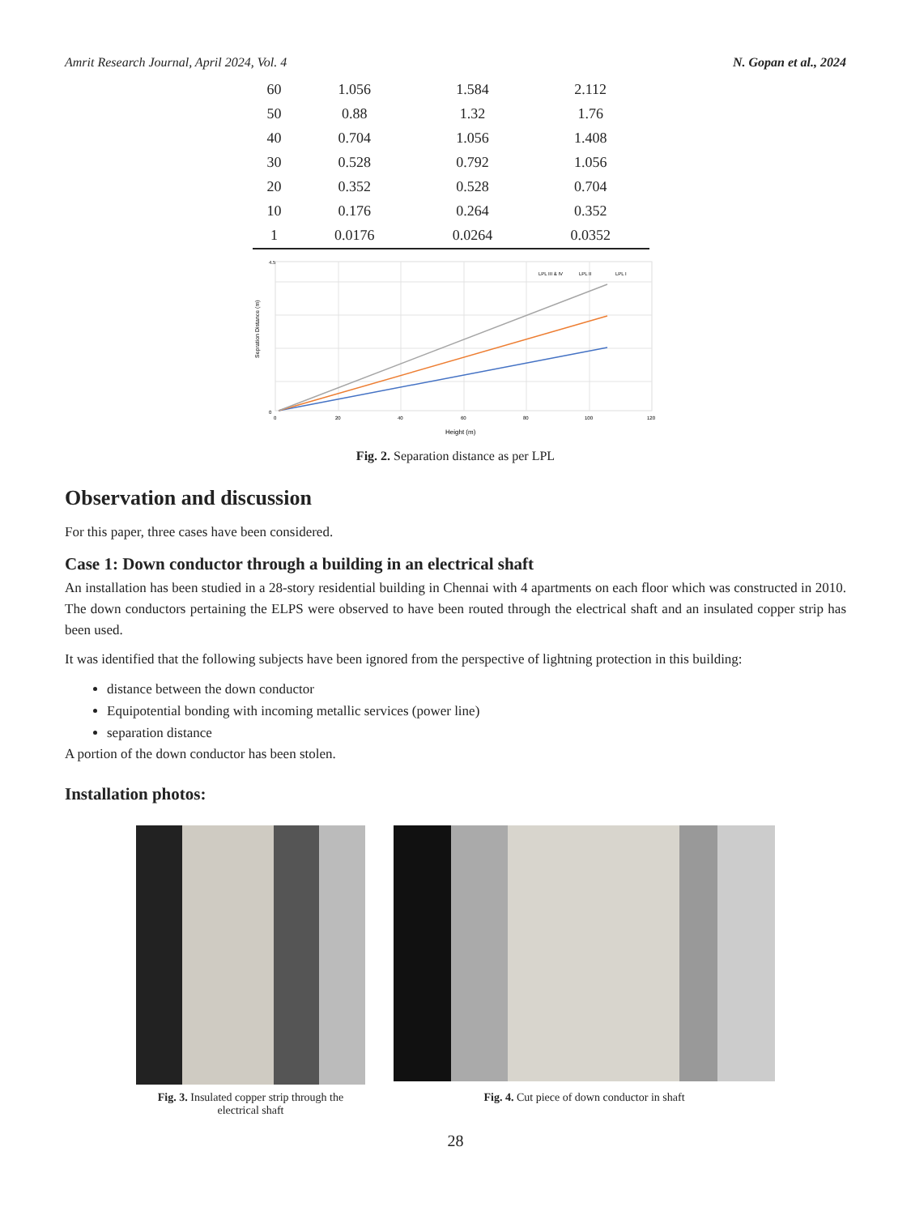Amrit Research Journal, April 2024, Vol. 4 N. Gopan et al., 2024
| 60 | 1.056 | 1.584 | 2.112 |
| 50 | 0.88 | 1.32 | 1.76 |
| 40 | 0.704 | 1.056 | 1.408 |
| 30 | 0.528 | 0.792 | 1.056 |
| 20 | 0.352 | 0.528 | 0.704 |
| 10 | 0.176 | 0.264 | 0.352 |
| 1 | 0.0176 | 0.0264 | 0.0352 |
Sepration Distance (m)
4.5
0
0
20
40
60
80
100
120
Height (m)
LPL III & IV
LPL II
LPL I
Fig. 2. Separation distance as per LPL
Observation and discussion
For this paper, three cases have been considered.
Case 1: Down conductor through a building in an electrical shaft
An installation has been studied in a 28-story residential building in Chennai with 4 apartments on each floor which was constructed in 2010. The down conductors pertaining the ELPS were observed to have been routed through the electrical shaft and an insulated copper strip has been used.
It was identified that the following subjects have been ignored from the perspective of lightning protection in this building:
distance between the down conductor
Equipotential bonding with incoming metallic services (power line)
separation distance
A portion of the down conductor has been stolen.
Installation photos:
Fig. 3. Insulated copper strip through the electrical shaft
Fig. 4. Cut piece of down conductor in shaft
28